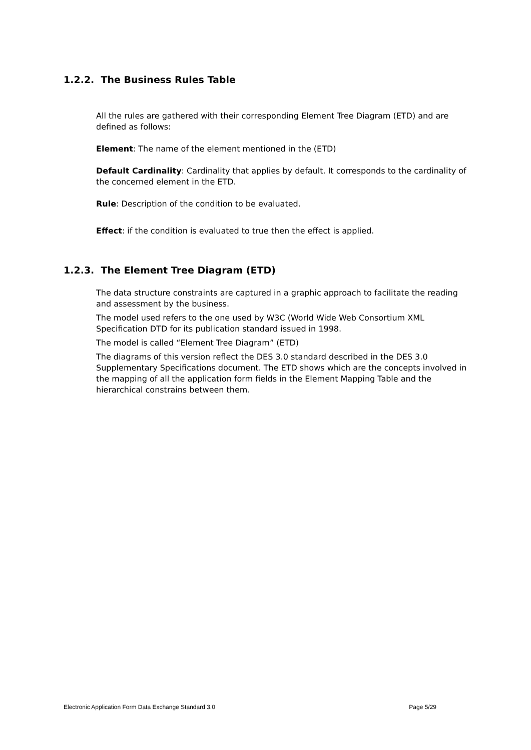1.2.2. The Business Rules Table
All the rules are gathered with their corresponding Element Tree Diagram (ETD) and are defined as follows:
Element: The name of the element mentioned in the (ETD)
Default Cardinality: Cardinality that applies by default. It corresponds to the cardinality of the concerned element in the ETD.
Rule: Description of the condition to be evaluated.
Effect: if the condition is evaluated to true then the effect is applied.
1.2.3. The Element Tree Diagram (ETD)
The data structure constraints are captured in a graphic approach to facilitate the reading and assessment by the business.
The model used refers to the one used by W3C (World Wide Web Consortium XML Specification DTD for its publication standard issued in 1998.
The model is called “Element Tree Diagram” (ETD)
The diagrams of this version reflect the DES 3.0 standard described in the DES 3.0 Supplementary Specifications document. The ETD shows which are the concepts involved in the mapping of all the application form fields in the Element Mapping Table and the hierarchical constrains between them.
Electronic Application Form Data Exchange Standard 3.0 Page 5/29